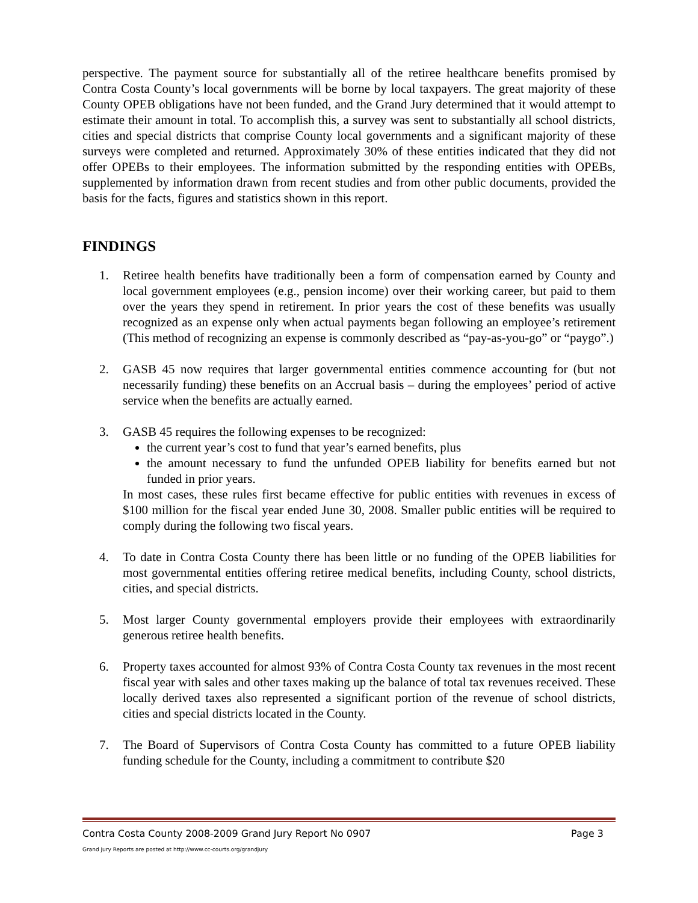perspective. The payment source for substantially all of the retiree healthcare benefits promised by Contra Costa County’s local governments will be borne by local taxpayers. The great majority of these County OPEB obligations have not been funded, and the Grand Jury determined that it would attempt to estimate their amount in total. To accomplish this, a survey was sent to substantially all school districts, cities and special districts that comprise County local governments and a significant majority of these surveys were completed and returned. Approximately 30% of these entities indicated that they did not offer OPEBs to their employees. The information submitted by the responding entities with OPEBs, supplemented by information drawn from recent studies and from other public documents, provided the basis for the facts, figures and statistics shown in this report.
FINDINGS
1. Retiree health benefits have traditionally been a form of compensation earned by County and local government employees (e.g., pension income) over their working career, but paid to them over the years they spend in retirement. In prior years the cost of these benefits was usually recognized as an expense only when actual payments began following an employee’s retirement (This method of recognizing an expense is commonly described as “pay-as-you-go” or “paygo”.)
2. GASB 45 now requires that larger governmental entities commence accounting for (but not necessarily funding) these benefits on an Accrual basis – during the employees’ period of active service when the benefits are actually earned.
3. GASB 45 requires the following expenses to be recognized:
the current year’s cost to fund that year’s earned benefits, plus
the amount necessary to fund the unfunded OPEB liability for benefits earned but not funded in prior years.
In most cases, these rules first became effective for public entities with revenues in excess of $100 million for the fiscal year ended June 30, 2008. Smaller public entities will be required to comply during the following two fiscal years.
4. To date in Contra Costa County there has been little or no funding of the OPEB liabilities for most governmental entities offering retiree medical benefits, including County, school districts, cities, and special districts.
5. Most larger County governmental employers provide their employees with extraordinarily generous retiree health benefits.
6. Property taxes accounted for almost 93% of Contra Costa County tax revenues in the most recent fiscal year with sales and other taxes making up the balance of total tax revenues received. These locally derived taxes also represented a significant portion of the revenue of school districts, cities and special districts located in the County.
7. The Board of Supervisors of Contra Costa County has committed to a future OPEB liability funding schedule for the County, including a commitment to contribute $20
Contra Costa County 2008-2009 Grand Jury Report No 0907 Page 3
Grand Jury Reports are posted at http://www.cc-courts.org/grandjury